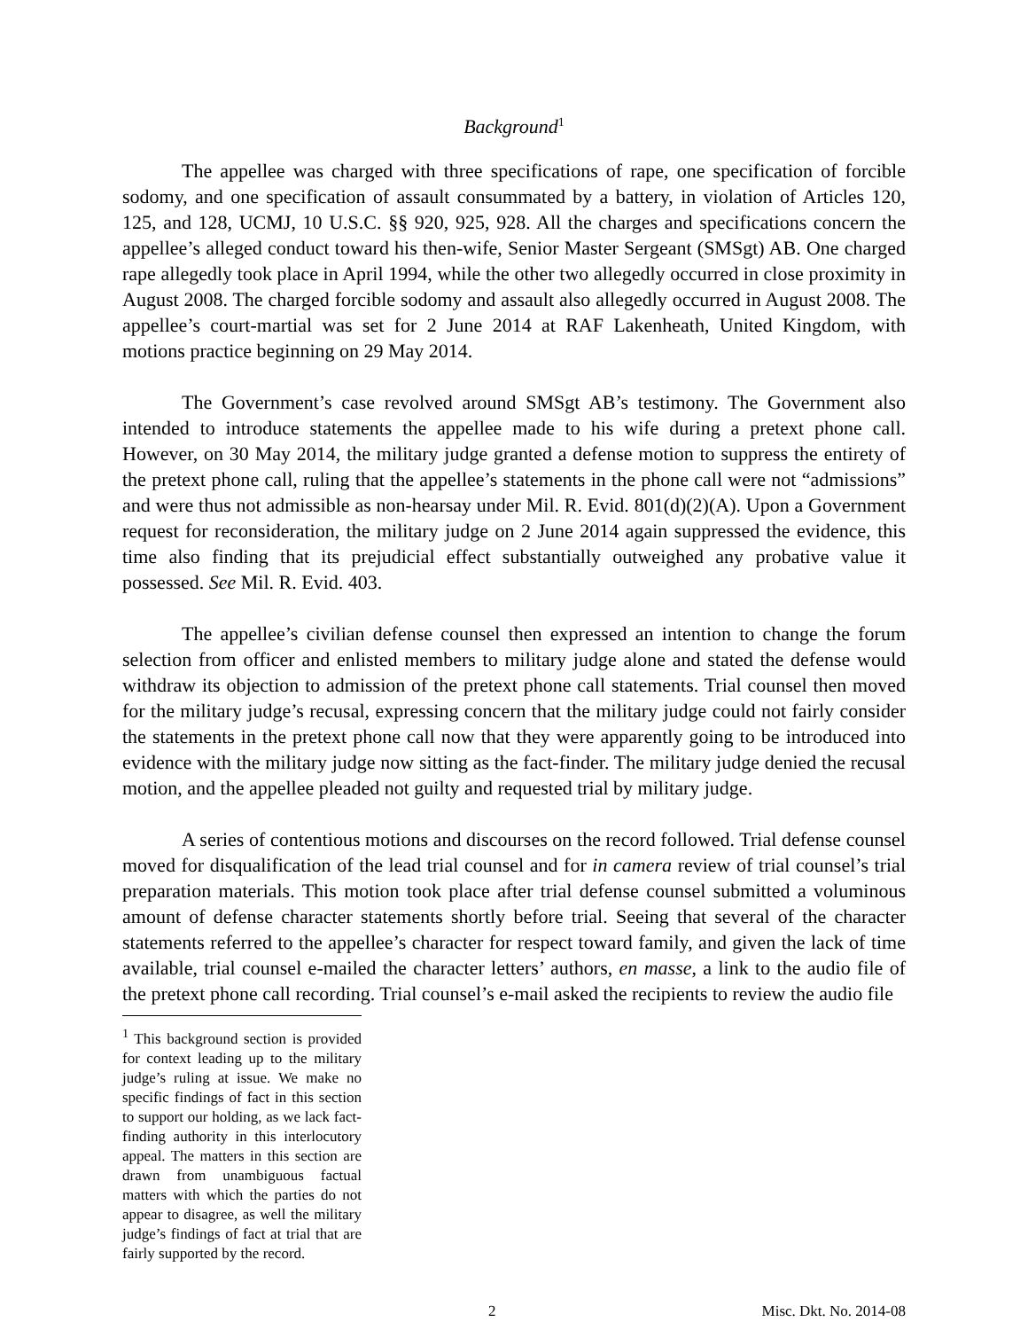Background<sup>1</sup>
The appellee was charged with three specifications of rape, one specification of forcible sodomy, and one specification of assault consummated by a battery, in violation of Articles 120, 125, and 128, UCMJ, 10 U.S.C. §§ 920, 925, 928. All the charges and specifications concern the appellee’s alleged conduct toward his then-wife, Senior Master Sergeant (SMSgt) AB. One charged rape allegedly took place in April 1994, while the other two allegedly occurred in close proximity in August 2008. The charged forcible sodomy and assault also allegedly occurred in August 2008. The appellee’s court-martial was set for 2 June 2014 at RAF Lakenheath, United Kingdom, with motions practice beginning on 29 May 2014.
The Government’s case revolved around SMSgt AB’s testimony. The Government also intended to introduce statements the appellee made to his wife during a pretext phone call. However, on 30 May 2014, the military judge granted a defense motion to suppress the entirety of the pretext phone call, ruling that the appellee’s statements in the phone call were not “admissions” and were thus not admissible as non-hearsay under Mil. R. Evid. 801(d)(2)(A). Upon a Government request for reconsideration, the military judge on 2 June 2014 again suppressed the evidence, this time also finding that its prejudicial effect substantially outweighed any probative value it possessed. See Mil. R. Evid. 403.
The appellee’s civilian defense counsel then expressed an intention to change the forum selection from officer and enlisted members to military judge alone and stated the defense would withdraw its objection to admission of the pretext phone call statements. Trial counsel then moved for the military judge’s recusal, expressing concern that the military judge could not fairly consider the statements in the pretext phone call now that they were apparently going to be introduced into evidence with the military judge now sitting as the fact-finder. The military judge denied the recusal motion, and the appellee pleaded not guilty and requested trial by military judge.
A series of contentious motions and discourses on the record followed. Trial defense counsel moved for disqualification of the lead trial counsel and for in camera review of trial counsel’s trial preparation materials. This motion took place after trial defense counsel submitted a voluminous amount of defense character statements shortly before trial. Seeing that several of the character statements referred to the appellee’s character for respect toward family, and given the lack of time available, trial counsel e-mailed the character letters’ authors, en masse, a link to the audio file of the pretext phone call recording. Trial counsel’s e-mail asked the recipients to review the audio file
<sup>1</sup> This background section is provided for context leading up to the military judge’s ruling at issue. We make no specific findings of fact in this section to support our holding, as we lack fact-finding authority in this interlocutory appeal. The matters in this section are drawn from unambiguous factual matters with which the parties do not appear to disagree, as well the military judge’s findings of fact at trial that are fairly supported by the record.
2 Misc. Dkt. No. 2014-08